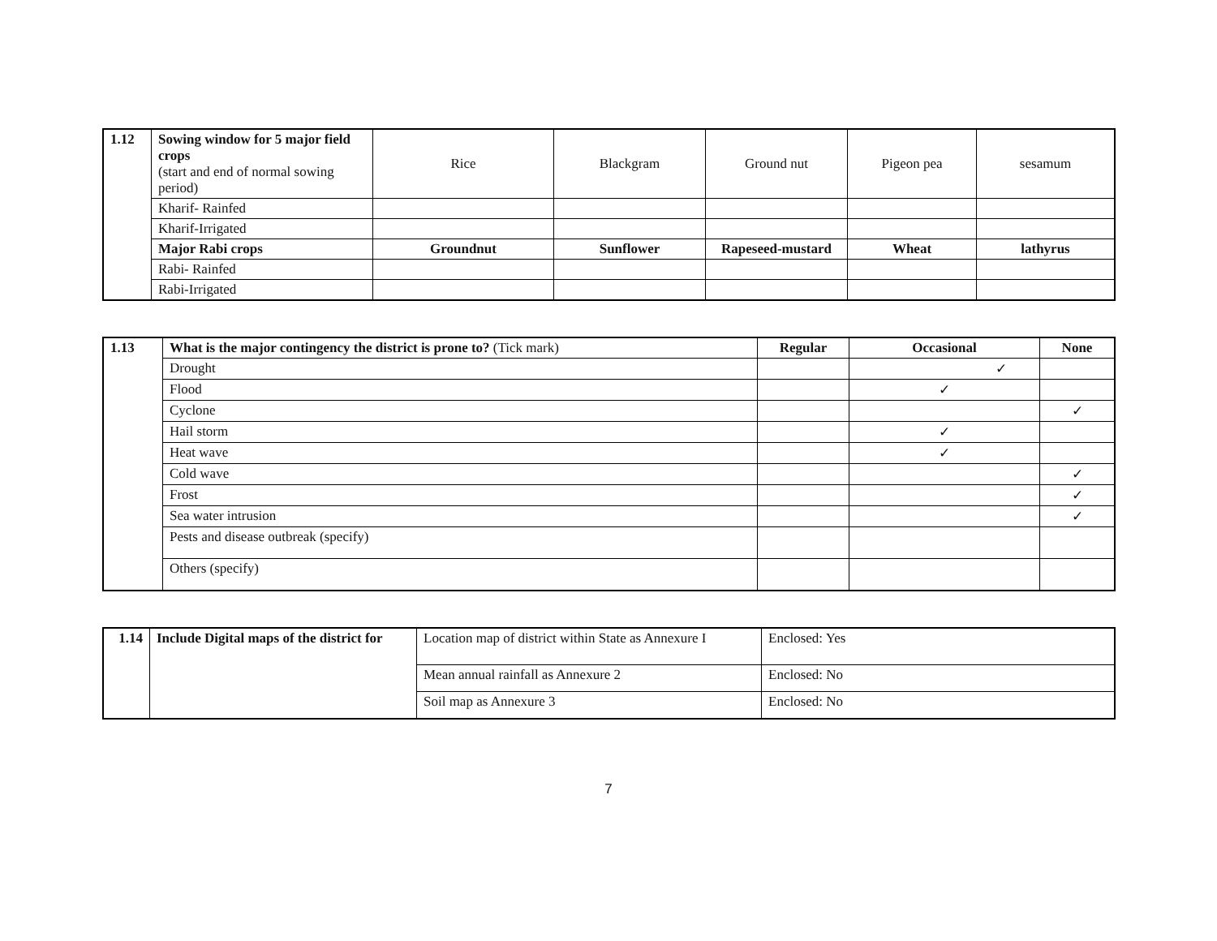| 1.12 | Sowing window for 5 major field crops (start and end of normal sowing period) | Rice | Blackgram | Ground nut | Pigeon pea | sesamum |
| | Kharif- Rainfed | | | | | |
| | Kharif-Irrigated | | | | | |
| | Major Rabi crops | Groundnut | Sunflower | Rapeseed-mustard | Wheat | lathyrus |
| | Rabi- Rainfed | | | | | |
| | Rabi-Irrigated | | | | | |
| 1.13 | What is the major contingency the district is prone to? (Tick mark) | Regular | Occasional | None |
| | Drought | | ✓ | |
| | Flood | | ✓ | |
| | Cyclone | | | ✓ |
| | Hail storm | | ✓ | |
| | Heat wave | | ✓ | |
| | Cold wave | | | ✓ |
| | Frost | | | ✓ |
| | Sea water intrusion | | | ✓ |
| | Pests and disease outbreak (specify) | | | |
| | Others (specify) | | | |
| 1.14 | Include Digital maps of the district for | Location map of district within State as Annexure I | Enclosed: Yes |
| | | Mean annual rainfall as Annexure 2 | Enclosed: No |
| | | Soil map as Annexure 3 | Enclosed: No |
7